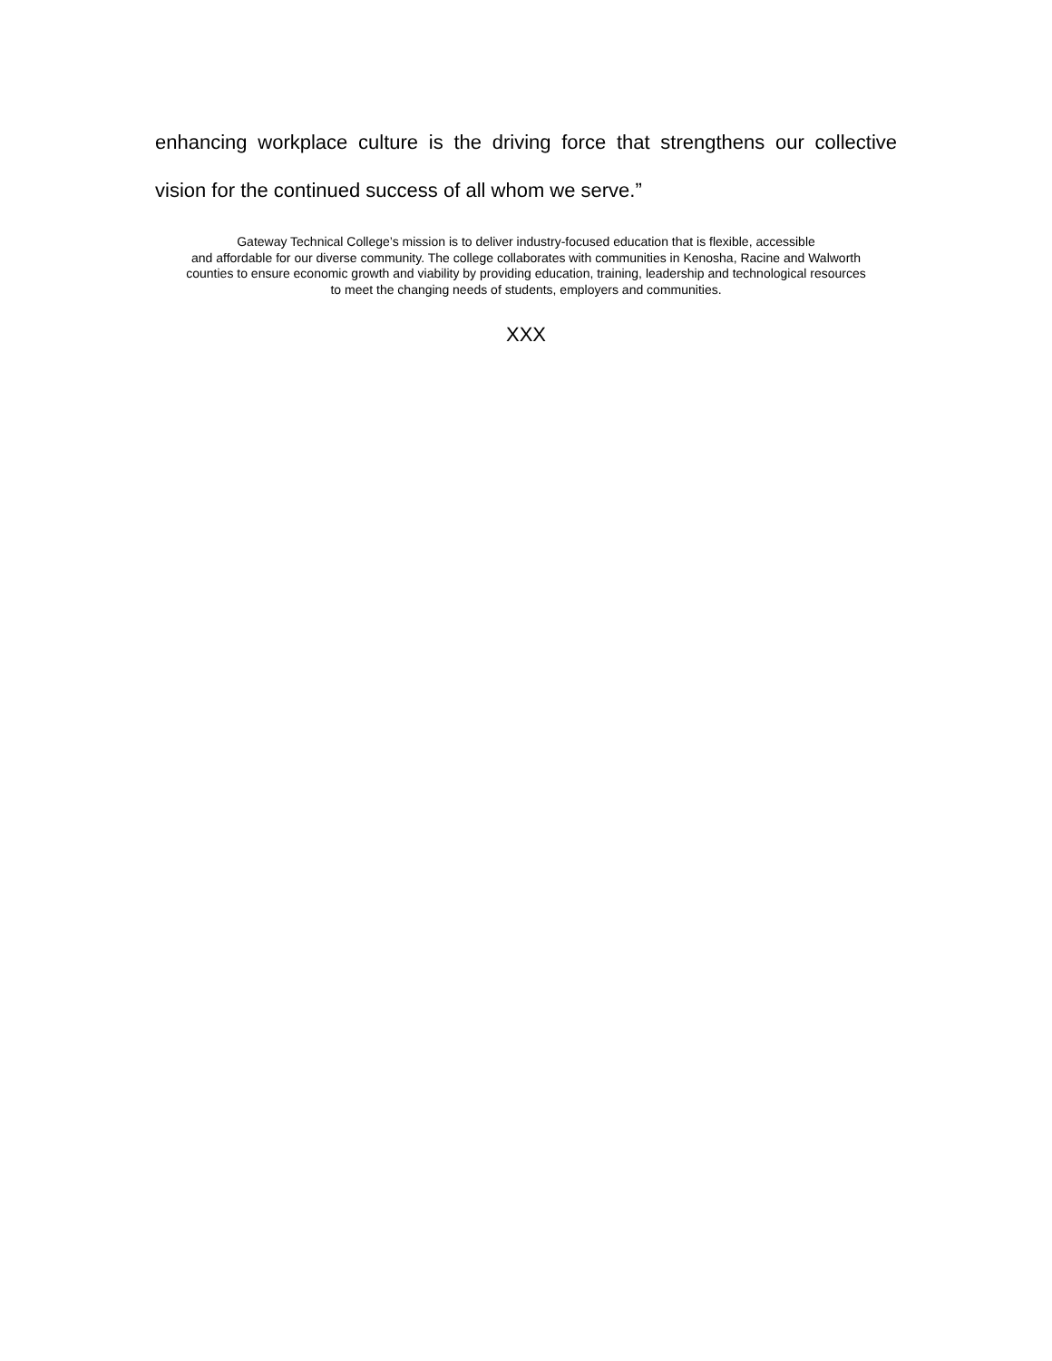enhancing workplace culture is the driving force that strengthens our collective
vision for the continued success of all whom we serve.”
Gateway Technical College’s mission is to deliver industry-focused education that is flexible, accessible
and affordable for our diverse community. The college collaborates with communities in Kenosha, Racine and Walworth
counties to ensure economic growth and viability by providing education, training, leadership and technological resources
to meet the changing needs of students, employers and communities.
XXX